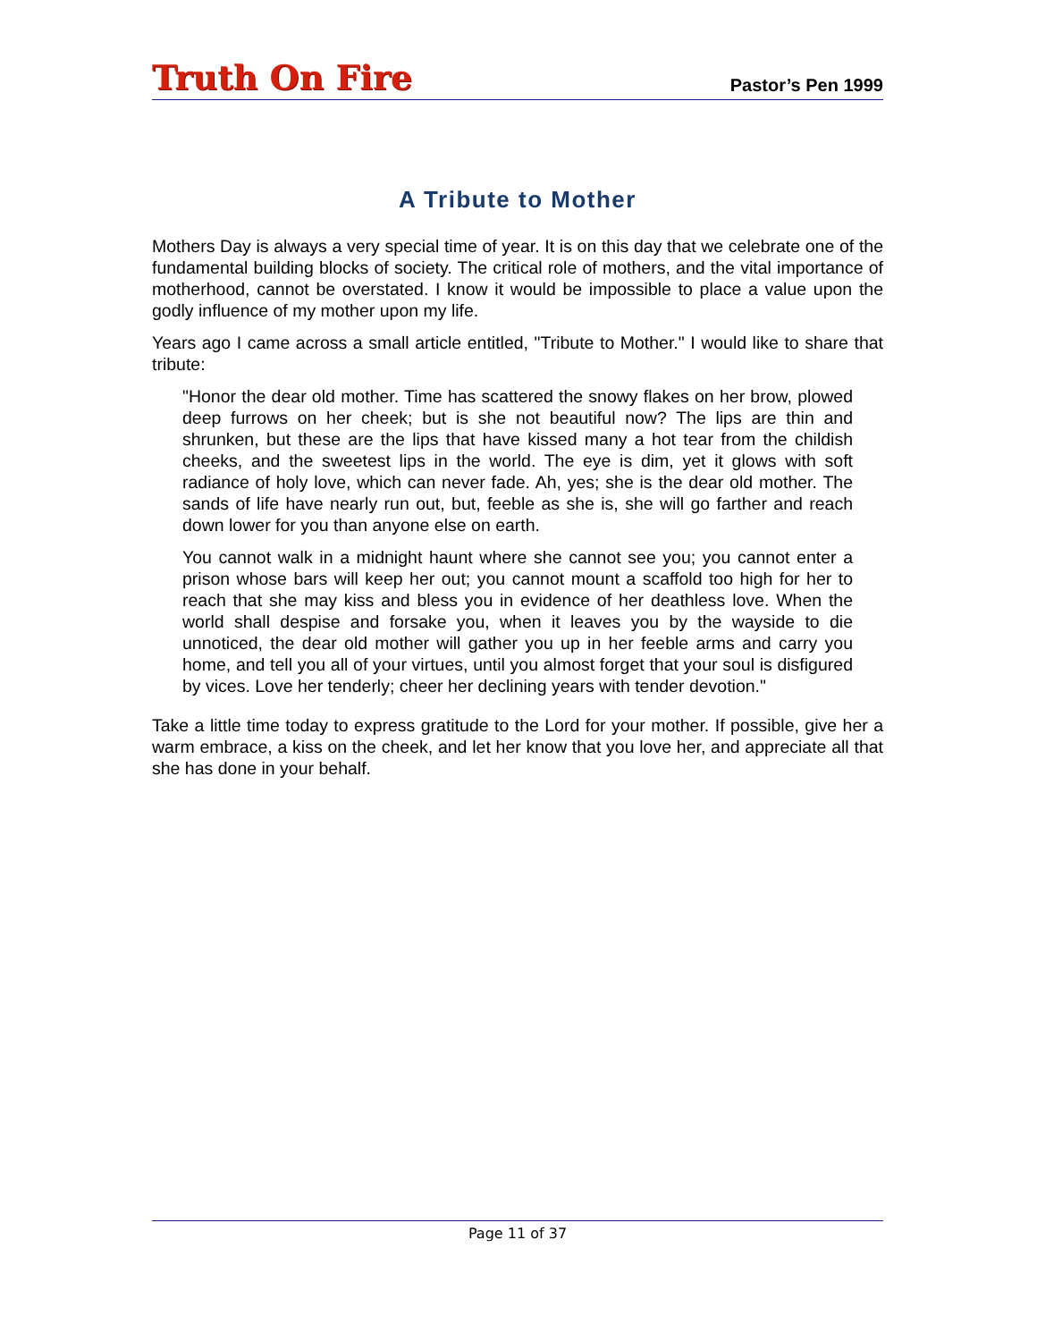Truth On Fire
Pastor’s Pen 1999
A Tribute to Mother
Mothers Day is always a very special time of year. It is on this day that we celebrate one of the fundamental building blocks of society. The critical role of mothers, and the vital importance of motherhood, cannot be overstated. I know it would be impossible to place a value upon the godly influence of my mother upon my life.
Years ago I came across a small article entitled, "Tribute to Mother." I would like to share that tribute:
"Honor the dear old mother. Time has scattered the snowy flakes on her brow, plowed deep furrows on her cheek; but is she not beautiful now? The lips are thin and shrunken, but these are the lips that have kissed many a hot tear from the childish cheeks, and the sweetest lips in the world. The eye is dim, yet it glows with soft radiance of holy love, which can never fade. Ah, yes; she is the dear old mother. The sands of life have nearly run out, but, feeble as she is, she will go farther and reach down lower for you than anyone else on earth.
You cannot walk in a midnight haunt where she cannot see you; you cannot enter a prison whose bars will keep her out; you cannot mount a scaffold too high for her to reach that she may kiss and bless you in evidence of her deathless love. When the world shall despise and forsake you, when it leaves you by the wayside to die unnoticed, the dear old mother will gather you up in her feeble arms and carry you home, and tell you all of your virtues, until you almost forget that your soul is disfigured by vices. Love her tenderly; cheer her declining years with tender devotion."
Take a little time today to express gratitude to the Lord for your mother. If possible, give her a warm embrace, a kiss on the cheek, and let her know that you love her, and appreciate all that she has done in your behalf.
Page 11 of 37